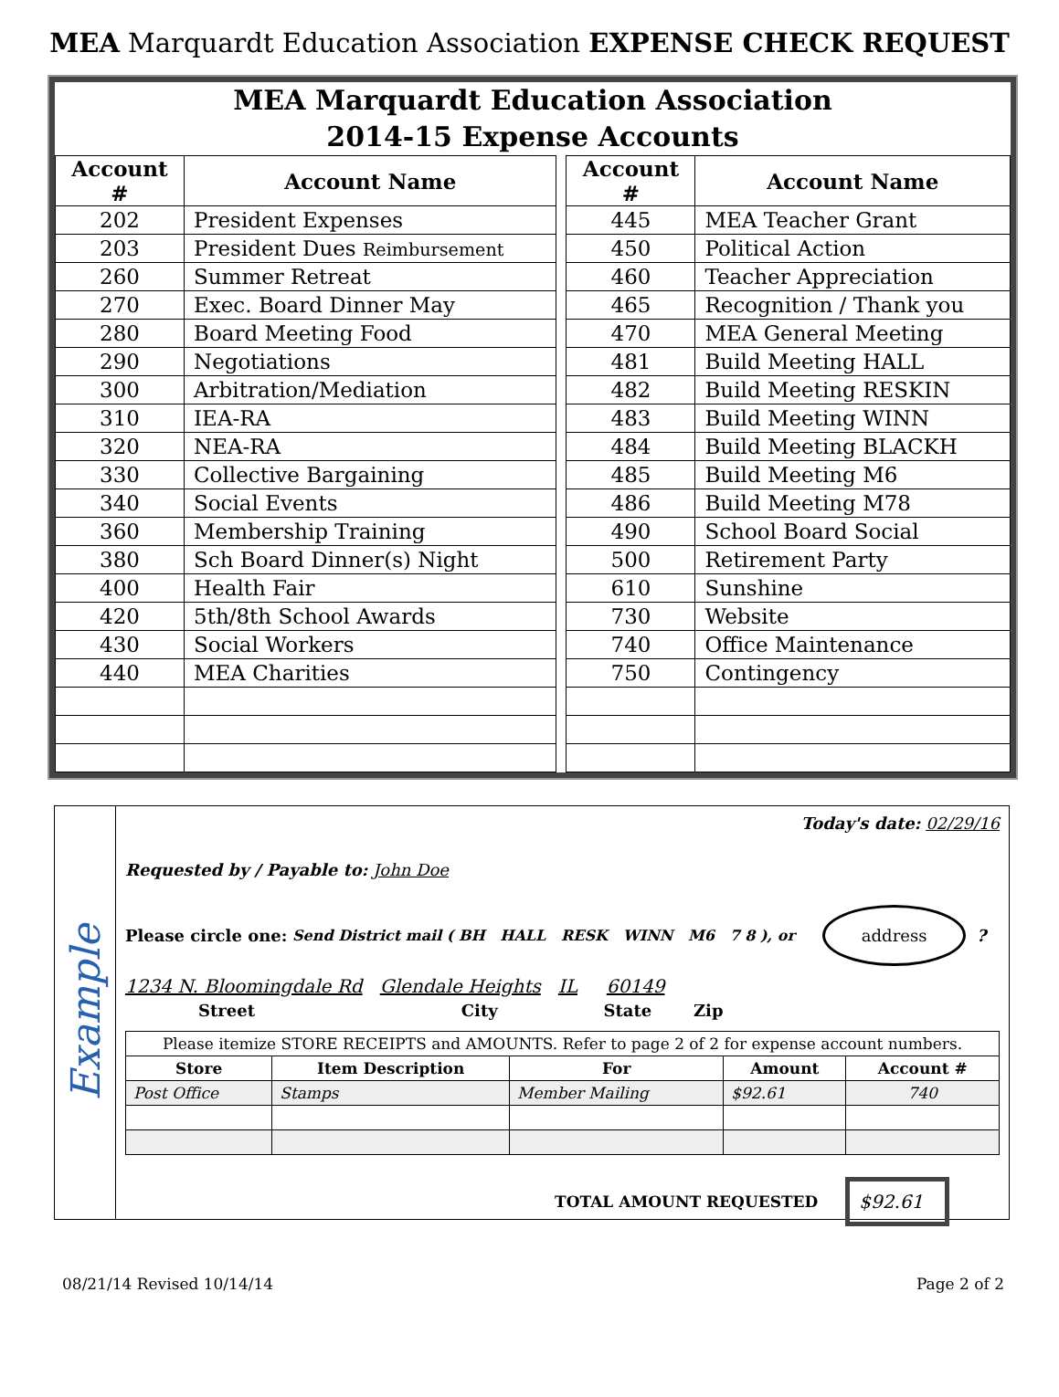MEA Marquardt Education Association EXPENSE CHECK REQUEST
MEA Marquardt Education Association
2014-15 Expense Accounts
| Account # | Account Name | | Account # | Account Name |
| 202 | President Expenses | | 445 | MEA Teacher Grant |
| 203 | President Dues Reimbursement | | 450 | Political Action |
| 260 | Summer Retreat | | 460 | Teacher Appreciation |
| 270 | Exec. Board Dinner May | | 465 | Recognition / Thank you |
| 280 | Board Meeting Food | | 470 | MEA General Meeting |
| 290 | Negotiations | | 481 | Build Meeting HALL |
| 300 | Arbitration/Mediation | | 482 | Build Meeting RESKIN |
| 310 | IEA-RA | | 483 | Build Meeting WINN |
| 320 | NEA-RA | | 484 | Build Meeting BLACKH |
| 330 | Collective Bargaining | | 485 | Build Meeting M6 |
| 340 | Social Events | | 486 | Build Meeting M78 |
| 360 | Membership Training | | 490 | School Board Social |
| 380 | Sch Board Dinner(s) Night | | 500 | Retirement Party |
| 400 | Health Fair | | 610 | Sunshine |
| 420 | 5th/8th School Awards | | 730 | Website |
| 430 | Social Workers | | 740 | Office Maintenance |
| 440 | MEA Charities | | 750 | Contingency |
Example
Today's date: 02/29/16
Requested by / Payable to: John Doe
Please circle one: Send District mail ( BH HALL RESK WINN M6 7 8 ), or address ?
1234 N. Bloomingdale Rd Glendale Heights IL 60149
Street City State Zip
| Please itemize STORE RECEIPTS and AMOUNTS. Refer to page 2 of 2 for expense account numbers. | | | | |
| Store | Item Description | For | Amount | Account # |
| Post Office | Stamps | Member Mailing | $92.61 | 740 |
TOTAL AMOUNT REQUESTED $92.61
08/21/14 Revised 10/14/14 Page 2 of 2